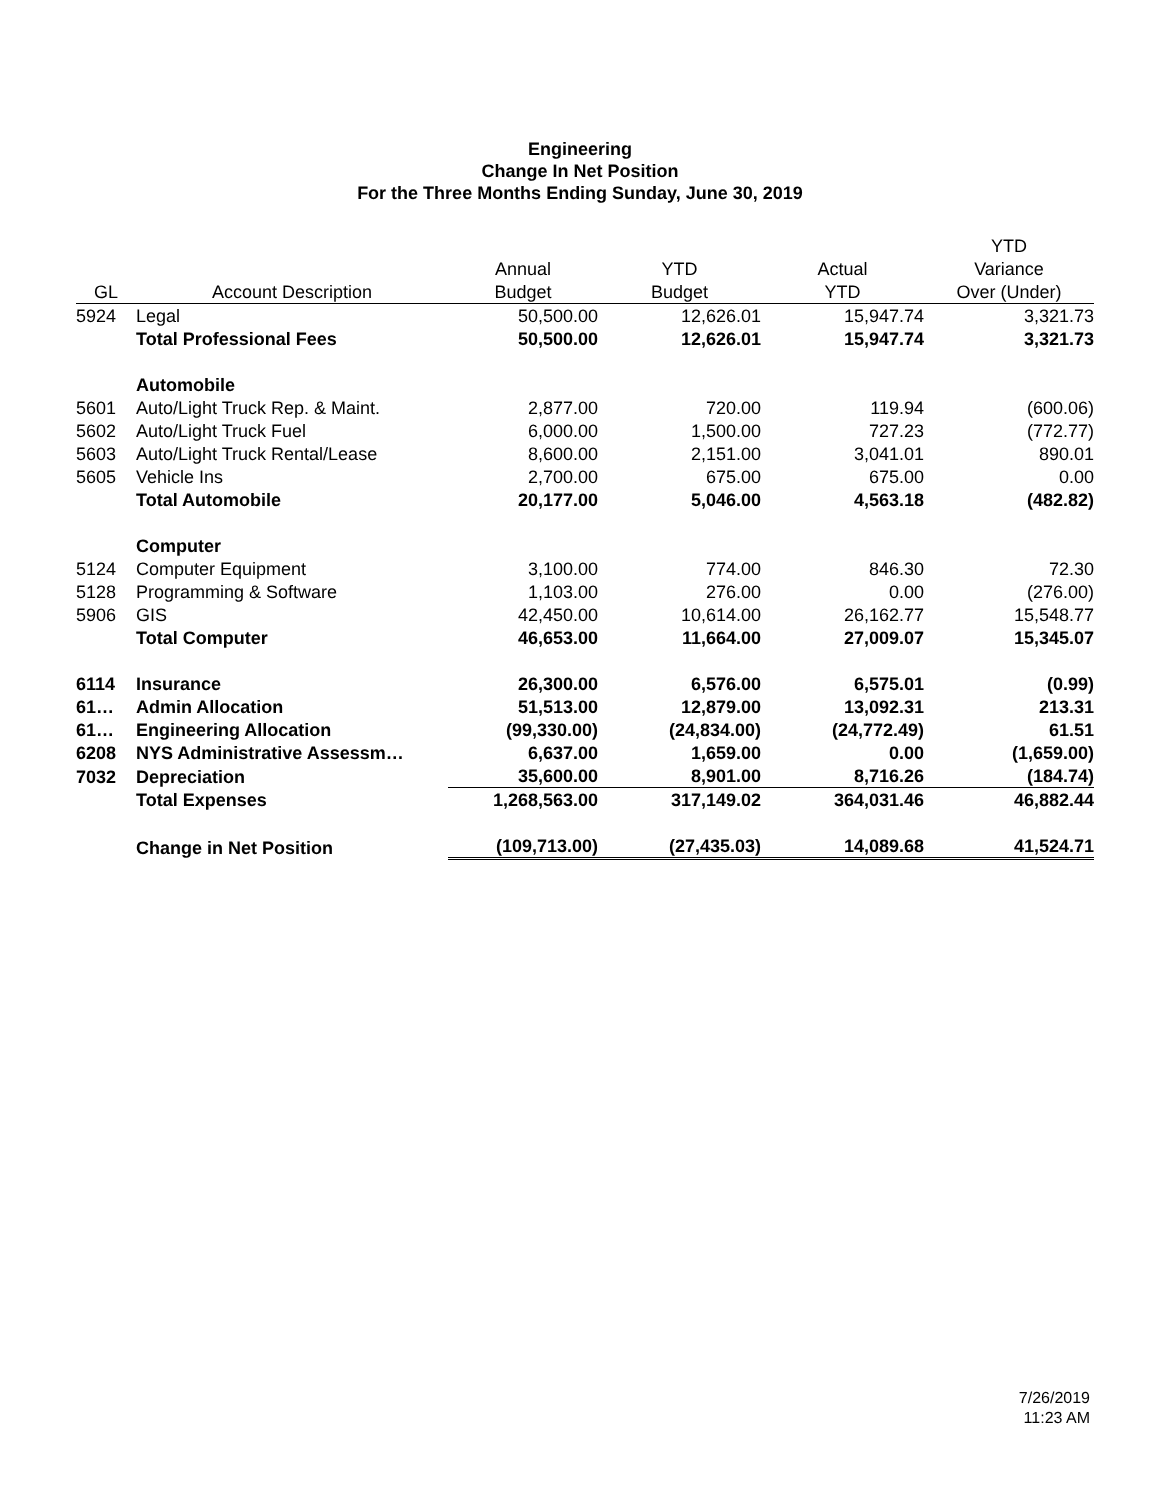Engineering
Change In Net Position
For the Three Months Ending Sunday, June 30, 2019
| | | | | | YTD |
| --- | --- | --- | --- | --- | --- |
| | | Annual | YTD | Actual | Variance |
| GL | Account Description | Budget | Budget | YTD | Over (Under) |
| 5924 | Legal | 50,500.00 | 12,626.01 | 15,947.74 | 3,321.73 |
| | Total Professional Fees | 50,500.00 | 12,626.01 | 15,947.74 | 3,321.73 |
| | Automobile | | | | |
| 5601 | Auto/Light Truck Rep. & Maint. | 2,877.00 | 720.00 | 119.94 | (600.06) |
| 5602 | Auto/Light Truck Fuel | 6,000.00 | 1,500.00 | 727.23 | (772.77) |
| 5603 | Auto/Light Truck Rental/Lease | 8,600.00 | 2,151.00 | 3,041.01 | 890.01 |
| 5605 | Vehicle Ins | 2,700.00 | 675.00 | 675.00 | 0.00 |
| | Total Automobile | 20,177.00 | 5,046.00 | 4,563.18 | (482.82) |
| | Computer | | | | |
| 5124 | Computer Equipment | 3,100.00 | 774.00 | 846.30 | 72.30 |
| 5128 | Programming & Software | 1,103.00 | 276.00 | 0.00 | (276.00) |
| 5906 | GIS | 42,450.00 | 10,614.00 | 26,162.77 | 15,548.77 |
| | Total Computer | 46,653.00 | 11,664.00 | 27,009.07 | 15,345.07 |
| 6114 | Insurance | 26,300.00 | 6,576.00 | 6,575.01 | (0.99) |
| 61… | Admin Allocation | 51,513.00 | 12,879.00 | 13,092.31 | 213.31 |
| 61… | Engineering Allocation | (99,330.00) | (24,834.00) | (24,772.49) | 61.51 |
| 6208 | NYS Administrative Assessm… | 6,637.00 | 1,659.00 | 0.00 | (1,659.00) |
| 7032 | Depreciation | 35,600.00 | 8,901.00 | 8,716.26 | (184.74) |
| | Total Expenses | 1,268,563.00 | 317,149.02 | 364,031.46 | 46,882.44 |
| | Change in Net Position | (109,713.00) | (27,435.03) | 14,089.68 | 41,524.71 |
7/26/2019
11:23 AM